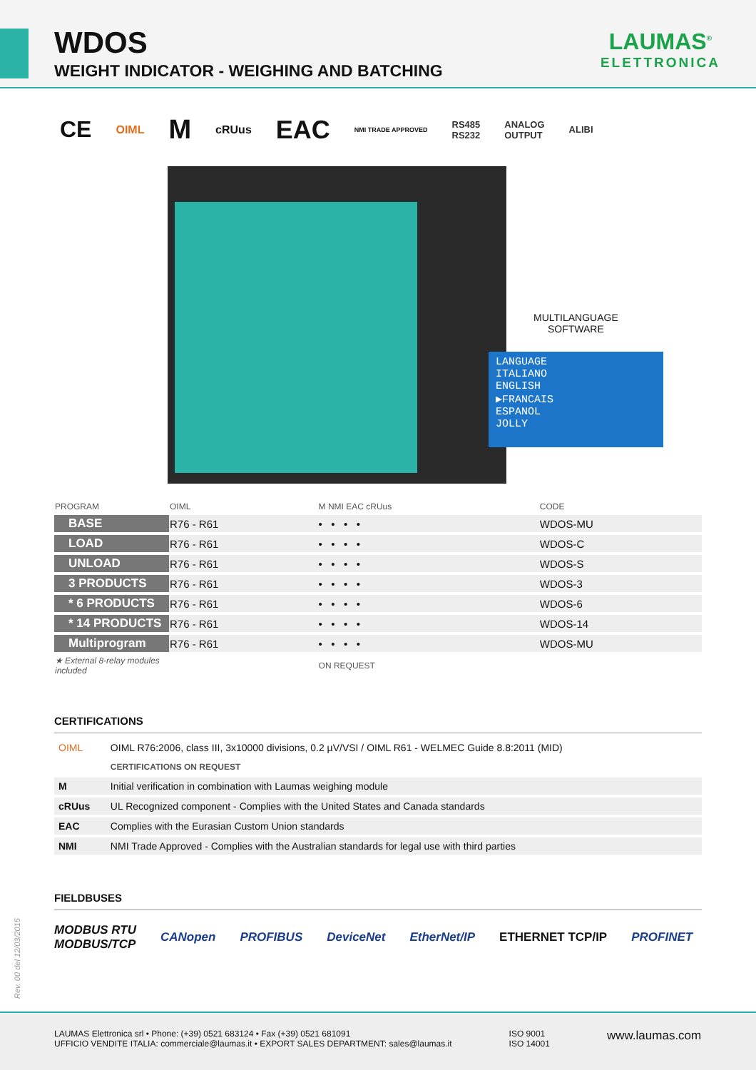WDOS
WEIGHT INDICATOR - WEIGHING AND BATCHING
LAUMAS<sup>®</sup>
ELETTRONICA
CE OIML M cRUus EAC NMI TRADE APPROVED RS485
RS232 ANALOG
OUTPUT ALIBI
MULTILANGUAGE
SOFTWARE
LANGUAGE
ITALIANO
ENGLISH
▶FRANCAIS
ESPANOL
JOLLY
| PROGRAM | OIML | M NMI EAC cRUus | CODE |
| --- | --- | --- | --- |
| BASE | R76 - R61 | • • • • | WDOS-MU |
| LOAD | R76 - R61 | • • • • | WDOS-C |
| UNLOAD | R76 - R61 | • • • • | WDOS-S |
| 3 PRODUCTS | R76 - R61 | • • • • | WDOS-3 |
| * 6 PRODUCTS | R76 - R61 | • • • • | WDOS-6 |
| * 14 PRODUCTS | R76 - R61 | • • • • | WDOS-14 |
| Multiprogram | R76 - R61 | • • • • | WDOS-MU |
| ★ External 8-relay modules included | | ON REQUEST | |
CERTIFICATIONS
| OIML | OIML R76:2006, class III, 3x10000 divisions, 0.2 µV/VSI / OIML R61 - WELMEC Guide 8.8:2011 (MID) |
| | CERTIFICATIONS ON REQUEST |
| M | Initial verification in combination with Laumas weighing module |
| cRUus | UL Recognized component - Complies with the United States and Canada standards |
| EAC | Complies with the Eurasian Custom Union standards |
| NMI | NMI Trade Approved - Complies with the Australian standards for legal use with third parties |
FIELDBUSES
MODBUS RTU
MODBUS/TCP CANopen PROFIBUS DeviceNet EtherNet/IP ETHERNET TCP/IP PROFINET
Rev. 00 del 12/03/2015
LAUMAS Elettronica srl • Phone: (+39) 0521 683124 • Fax (+39) 0521 681091
UFFICIO VENDITE ITALIA: commerciale@laumas.it • EXPORT SALES DEPARTMENT: sales@laumas.it
ISO 9001
ISO 14001
www.laumas.com